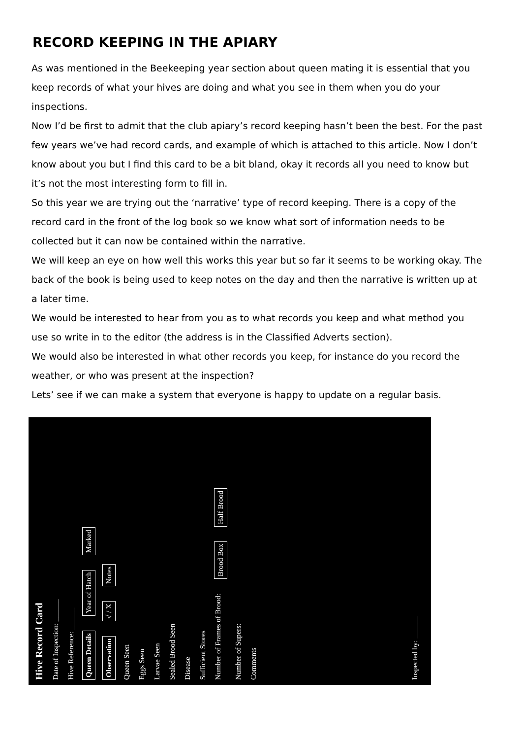RECORD KEEPING IN THE APIARY
As was mentioned in the Beekeeping year section about queen mating it is essential that you keep records of what your hives are doing and what you see in them when you do your inspections.
Now I’d be first to admit that the club apiary’s record keeping hasn’t been the best. For the past few years we’ve had record cards, and example of which is attached to this article. Now I don’t know about you but I find this card to be a bit bland, okay it records all you need to know but it’s not the most interesting form to fill in.
So this year we are trying out the ‘narrative’ type of record keeping. There is a copy of the record card in the front of the log book so we know what sort of information needs to be collected but it can now be contained within the narrative.
We will keep an eye on how well this works this year but so far it seems to be working okay. The back of the book is being used to keep notes on the day and then the narrative is written up at a later time.
We would be interested to hear from you as to what records you keep and what method you use so write in to the editor (the address is in the Classified Adverts section).
We would also be interested in what other records you keep, for instance do you record the weather, or who was present at the inspection?
Lets’ see if we can make a system that everyone is happy to update on a regular basis.
Hive Record Card
Date of Inspection: ______
Hive Reference: ______
Queen Details Year of Hatch Marked
Observation √ / X Notes
Queen Seen
Eggs Seen
Larvae Seen
Sealed Brood Seen
Disease
Sufficient Stores
Number of Frames of Brood: Brood Box Half Brood
Number of Supers:
Comments
Inspected by: ______